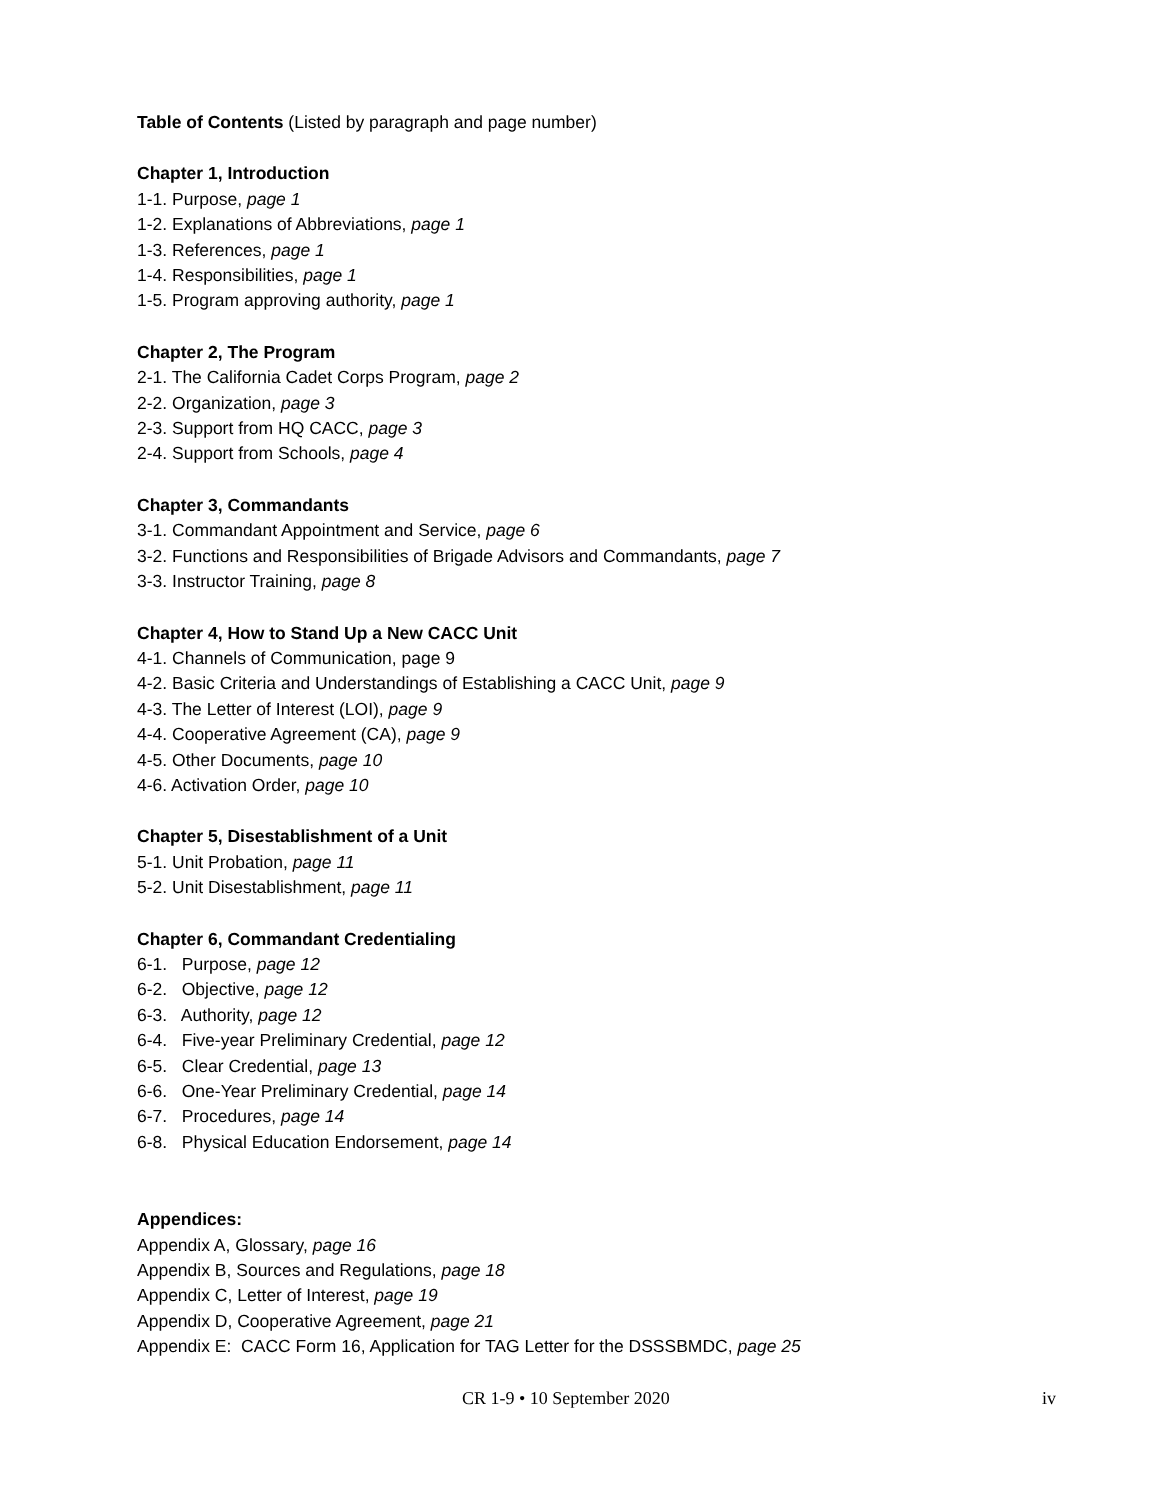Table of Contents (Listed by paragraph and page number)
Chapter 1, Introduction
1-1. Purpose, page 1
1-2. Explanations of Abbreviations, page 1
1-3. References, page 1
1-4. Responsibilities, page 1
1-5. Program approving authority, page 1
Chapter 2, The Program
2-1. The California Cadet Corps Program, page 2
2-2. Organization, page 3
2-3. Support from HQ CACC, page 3
2-4. Support from Schools, page 4
Chapter 3, Commandants
3-1. Commandant Appointment and Service, page 6
3-2. Functions and Responsibilities of Brigade Advisors and Commandants, page 7
3-3. Instructor Training, page 8
Chapter 4, How to Stand Up a New CACC Unit
4-1. Channels of Communication, page 9
4-2. Basic Criteria and Understandings of Establishing a CACC Unit, page 9
4-3. The Letter of Interest (LOI), page 9
4-4. Cooperative Agreement (CA), page 9
4-5. Other Documents, page 10
4-6. Activation Order, page 10
Chapter 5, Disestablishment of a Unit
5-1. Unit Probation, page 11
5-2. Unit Disestablishment, page 11
Chapter 6, Commandant Credentialing
6-1. Purpose, page 12
6-2. Objective, page 12
6-3. Authority, page 12
6-4. Five-year Preliminary Credential, page 12
6-5. Clear Credential, page 13
6-6. One-Year Preliminary Credential, page 14
6-7. Procedures, page 14
6-8. Physical Education Endorsement, page 14
Appendices:
Appendix A, Glossary, page 16
Appendix B, Sources and Regulations, page 18
Appendix C, Letter of Interest, page 19
Appendix D, Cooperative Agreement, page 21
Appendix E: CACC Form 16, Application for TAG Letter for the DSSSBMDC, page 25
CR 1-9 • 10 September 2020 iv